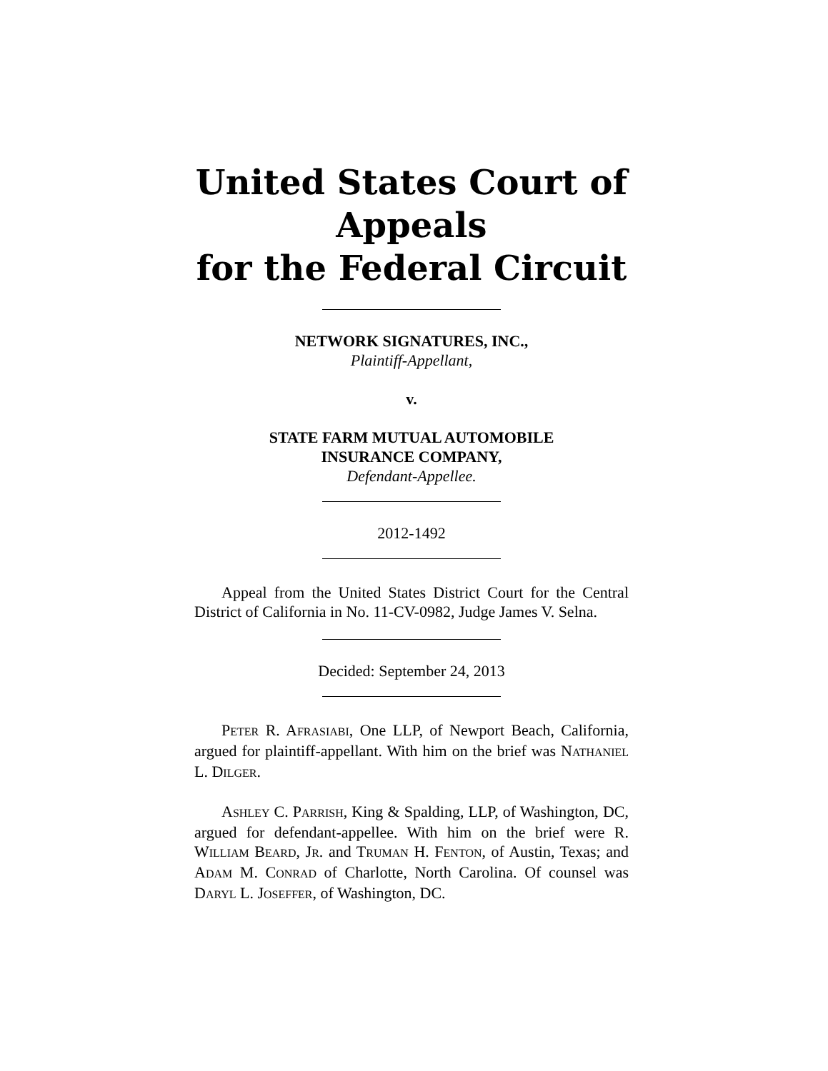United States Court of Appeals
for the Federal Circuit
NETWORK SIGNATURES, INC.,
Plaintiff-Appellant,
v.
STATE FARM MUTUAL AUTOMOBILE
INSURANCE COMPANY,
Defendant-Appellee.
2012-1492
Appeal from the United States District Court for the Central District of California in No. 11-CV-0982, Judge James V. Selna.
Decided: September 24, 2013
PETER R. AFRASIABI, One LLP, of Newport Beach, California, argued for plaintiff-appellant. With him on the brief was NATHANIEL L. DILGER.
ASHLEY C. PARRISH, King & Spalding, LLP, of Washington, DC, argued for defendant-appellee. With him on the brief were R. WILLIAM BEARD, JR. and TRUMAN H. FENTON, of Austin, Texas; and ADAM M. CONRAD of Charlotte, North Carolina. Of counsel was DARYL L. JOSEFFER, of Washington, DC.